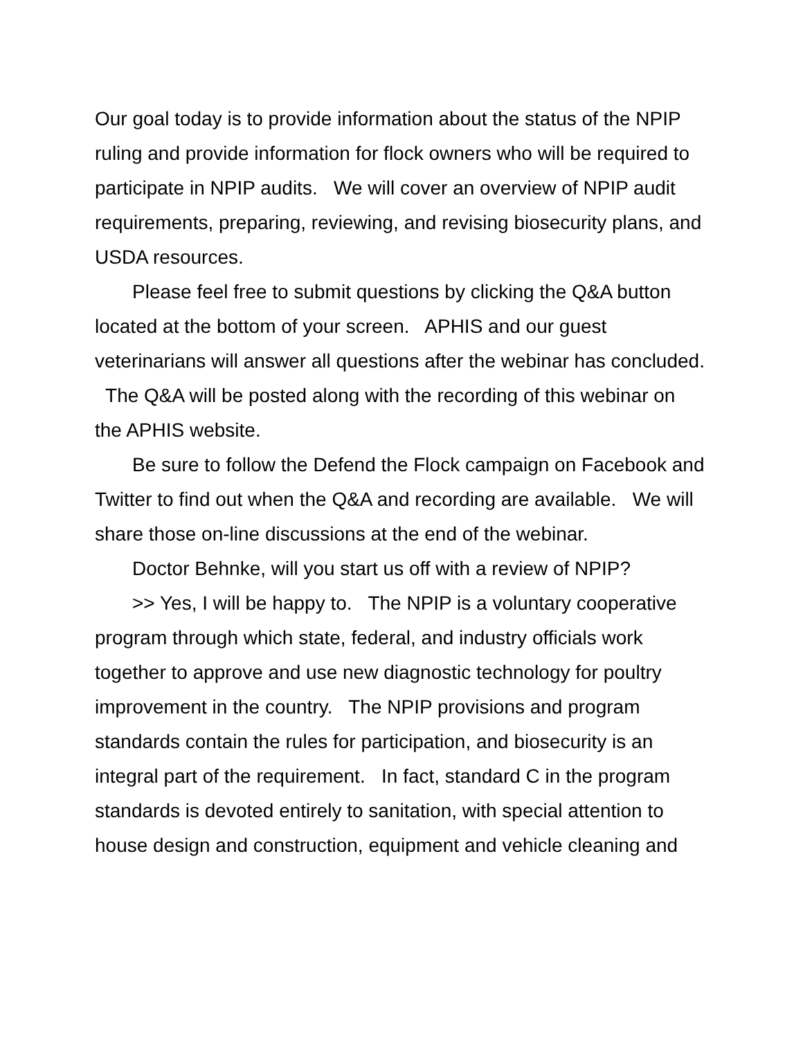Our goal today is to provide information about the status of the NPIP ruling and provide information for flock owners who will be required to participate in NPIP audits. We will cover an overview of NPIP audit requirements, preparing, reviewing, and revising biosecurity plans, and USDA resources.
Please feel free to submit questions by clicking the Q&A button located at the bottom of your screen. APHIS and our guest veterinarians will answer all questions after the webinar has concluded. The Q&A will be posted along with the recording of this webinar on the APHIS website.
Be sure to follow the Defend the Flock campaign on Facebook and Twitter to find out when the Q&A and recording are available. We will share those on-line discussions at the end of the webinar.
Doctor Behnke, will you start us off with a review of NPIP?
>> Yes, I will be happy to. The NPIP is a voluntary cooperative program through which state, federal, and industry officials work together to approve and use new diagnostic technology for poultry improvement in the country. The NPIP provisions and program standards contain the rules for participation, and biosecurity is an integral part of the requirement. In fact, standard C in the program standards is devoted entirely to sanitation, with special attention to house design and construction, equipment and vehicle cleaning and